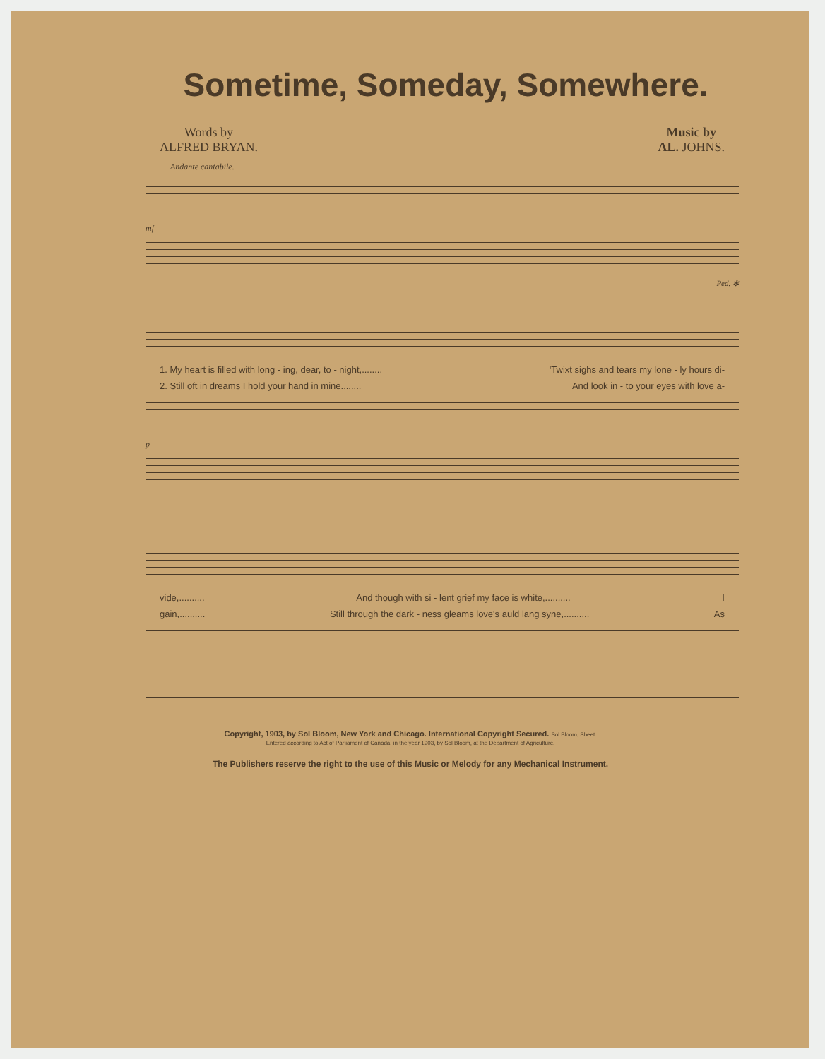Sometime, Someday, Somewhere.
Words by
ALFRED BRYAN.
Music by
AL. JOHNS.
Andante cantabile.
mf
Ped. ✻
1. My heart is filled with long - ing, dear, to - night,........ 'Twixt sighs and tears my lone - ly hours di-
2. Still oft in dreams I hold your hand in mine........ And look in - to your eyes with love a-
p
vide,.......... And though with si - lent grief my face is white,.......... I
gain,.......... Still through the dark - ness gleams love's auld lang syne,.......... As
Copyright, 1903, by Sol Bloom, New York and Chicago. International Copyright Secured. Sol Bloom, Sheet.
Entered according to Act of Parliament of Canada, in the year 1903, by Sol Bloom, at the Department of Agriculture.
The Publishers reserve the right to the use of this Music or Melody for any Mechanical Instrument.